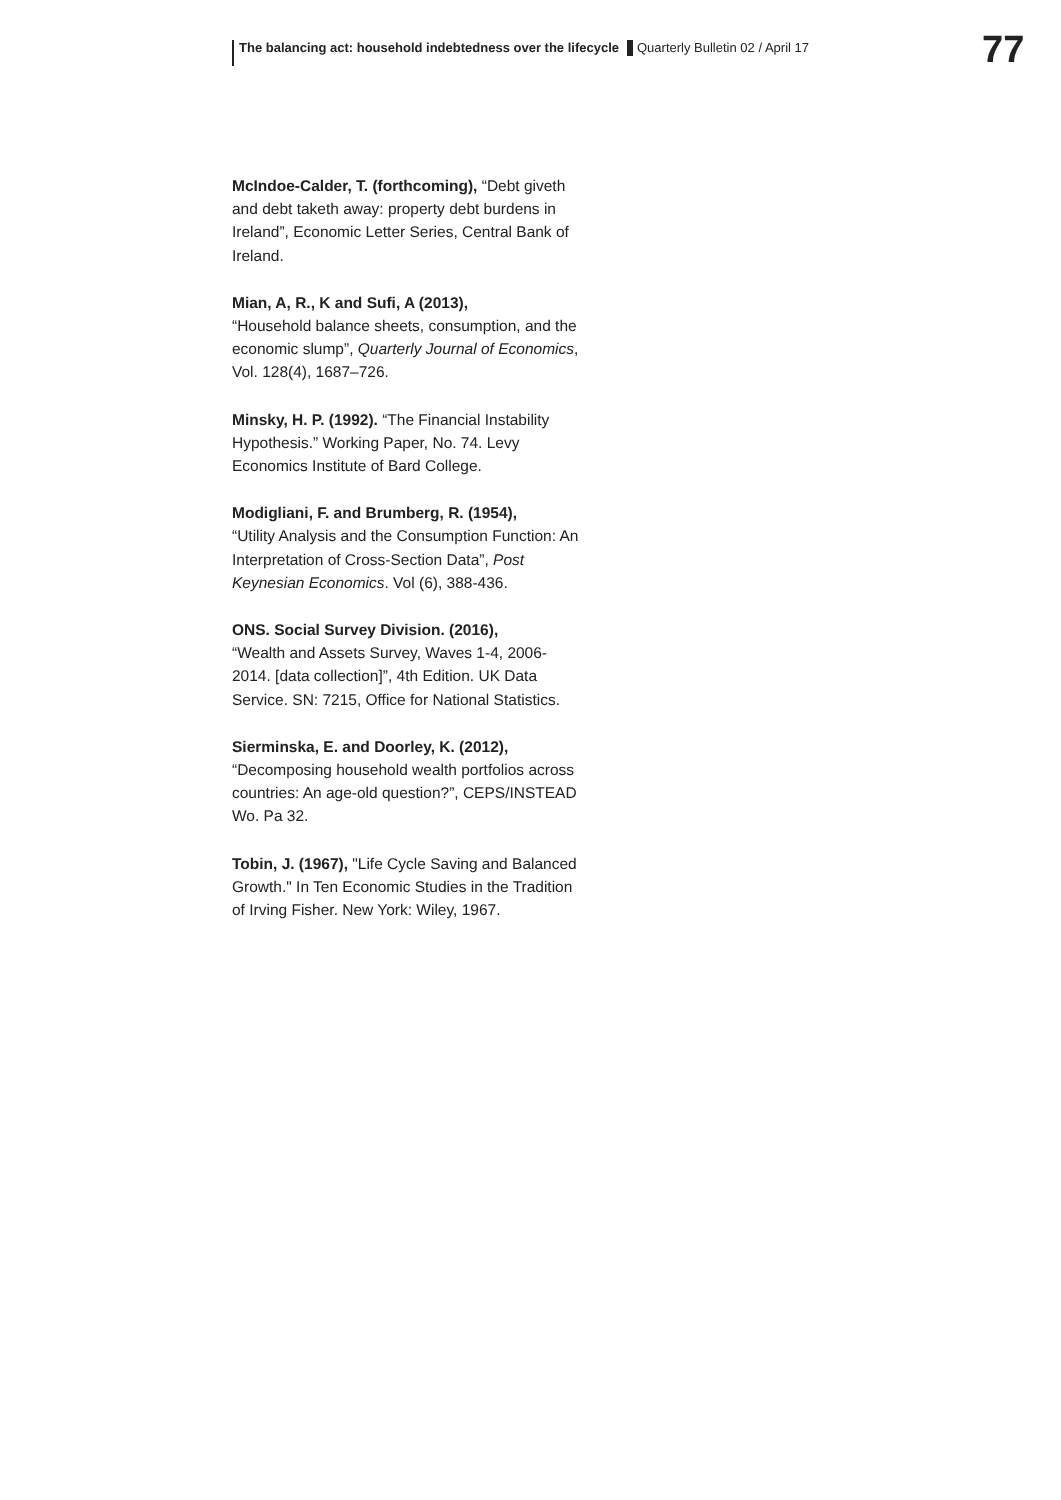The balancing act: household indebtedness over the lifecycle
Quarterly Bulletin 02 / April 17
77
McIndoe-Calder, T. (forthcoming), “Debt giveth and debt taketh away: property debt burdens in Ireland”, Economic Letter Series, Central Bank of Ireland.
Mian, A, R., K and Sufi, A (2013),
“Household balance sheets, consumption, and the economic slump”, Quarterly Journal of Economics, Vol. 128(4), 1687–726.
Minsky, H. P. (1992). “The Financial Instability Hypothesis.” Working Paper, No. 74. Levy Economics Institute of Bard College.
Modigliani, F. and Brumberg, R. (1954),
“Utility Analysis and the Consumption Function: An Interpretation of Cross-Section Data”, Post Keynesian Economics. Vol (6), 388-436.
ONS. Social Survey Division. (2016),
“Wealth and Assets Survey, Waves 1-4, 2006-2014. [data collection]”, 4th Edition. UK Data Service. SN: 7215, Office for National Statistics.
Sierminska, E. and Doorley, K. (2012),
“Decomposing household wealth portfolios across countries: An age-old question?”, CEPS/INSTEAD Wo. Pa 32.
Tobin, J. (1967), "Life Cycle Saving and Balanced Growth." In Ten Economic Studies in the Tradition of Irving Fisher. New York: Wiley, 1967.